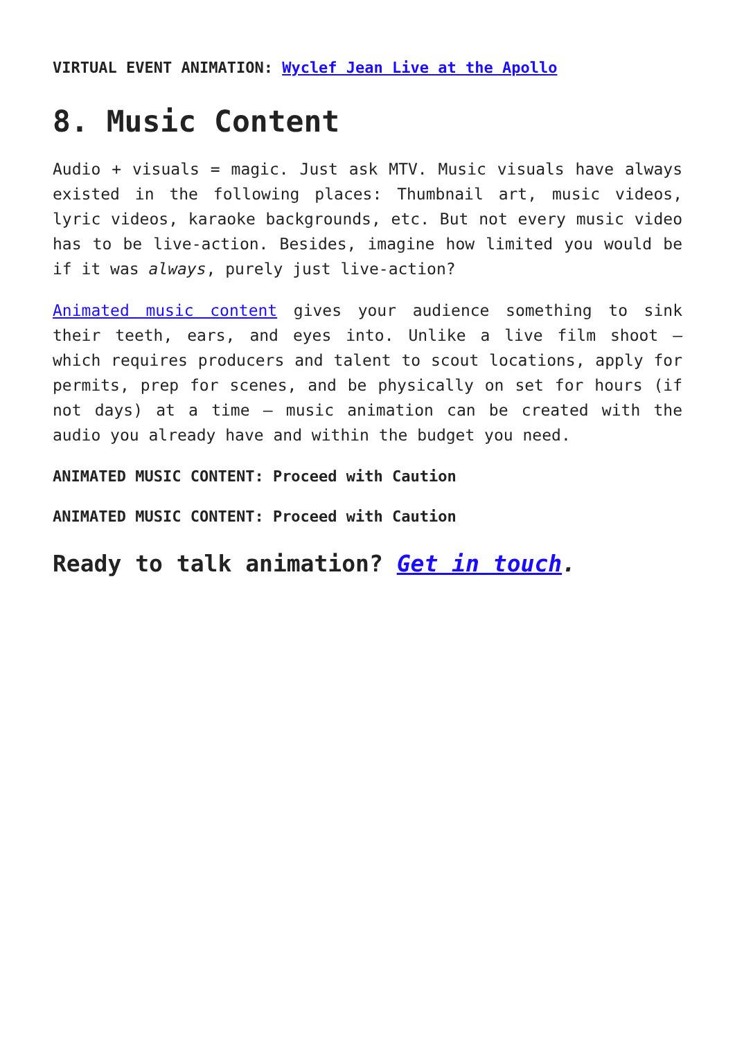VIRTUAL EVENT ANIMATION: Wyclef Jean Live at the Apollo
8. Music Content
Audio + visuals = magic. Just ask MTV. Music visuals have always existed in the following places: Thumbnail art, music videos, lyric videos, karaoke backgrounds, etc. But not every music video has to be live-action. Besides, imagine how limited you would be if it was always, purely just live-action?
Animated music content gives your audience something to sink their teeth, ears, and eyes into. Unlike a live film shoot – which requires producers and talent to scout locations, apply for permits, prep for scenes, and be physically on set for hours (if not days) at a time – music animation can be created with the audio you already have and within the budget you need.
ANIMATED MUSIC CONTENT: Proceed with Caution
ANIMATED MUSIC CONTENT: Proceed with Caution
Ready to talk animation? Get in touch.